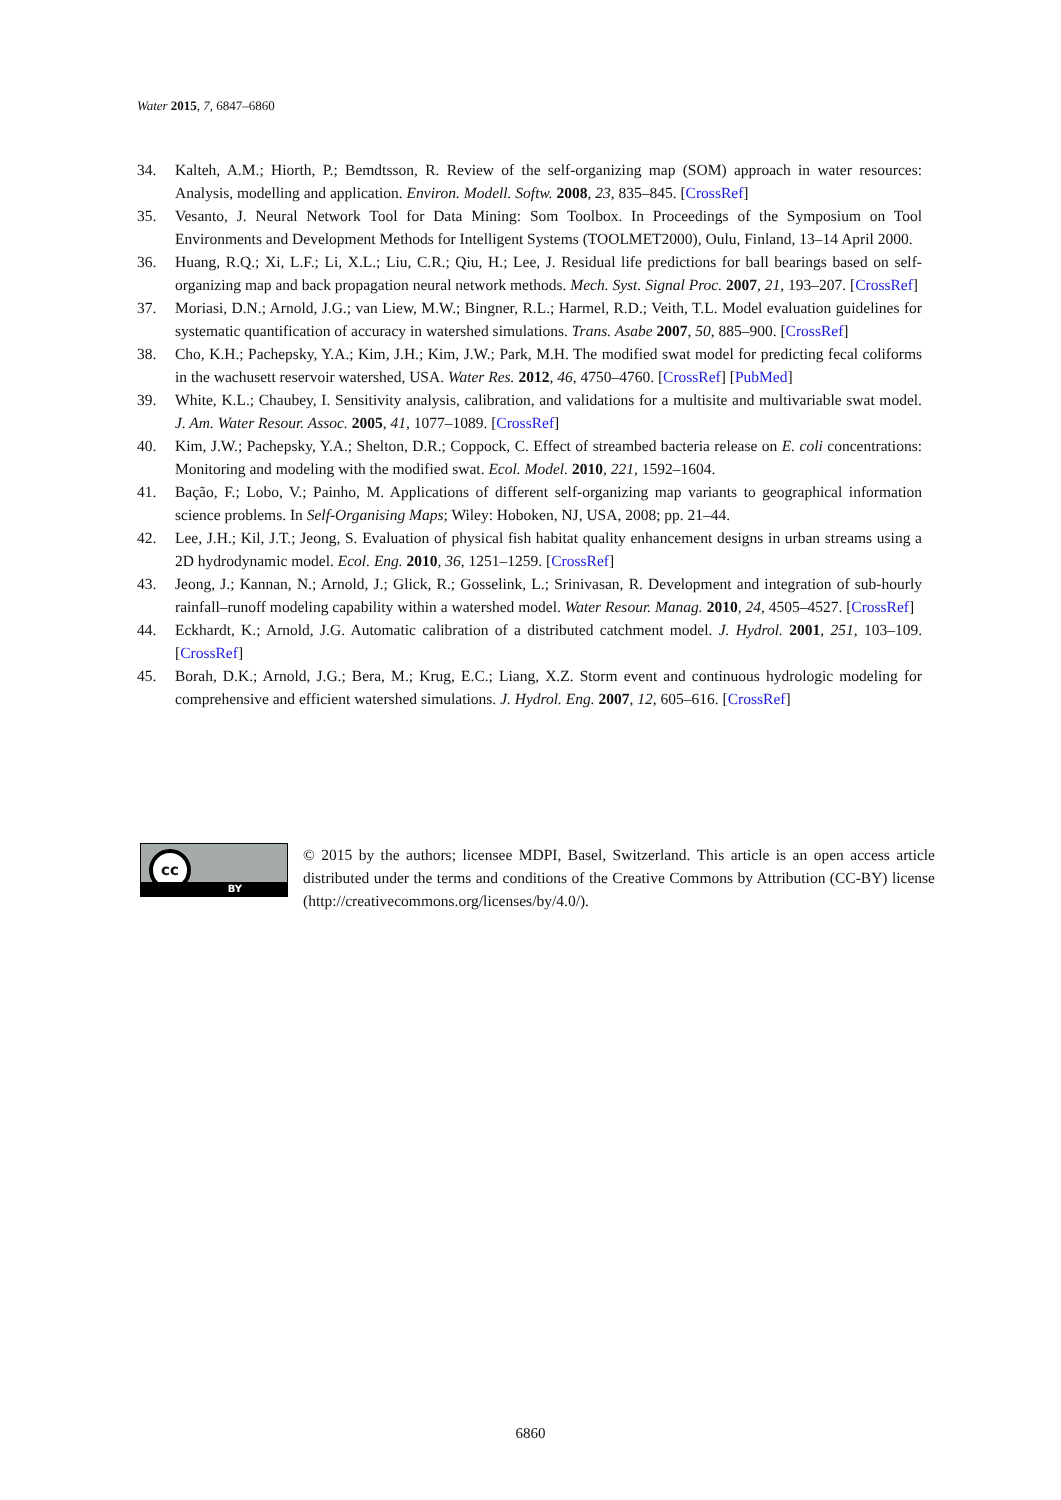Water 2015, 7, 6847–6860
34. Kalteh, A.M.; Hiorth, P.; Bemdtsson, R. Review of the self-organizing map (SOM) approach in water resources: Analysis, modelling and application. Environ. Modell. Softw. 2008, 23, 835–845. [CrossRef]
35. Vesanto, J. Neural Network Tool for Data Mining: Som Toolbox. In Proceedings of the Symposium on Tool Environments and Development Methods for Intelligent Systems (TOOLMET2000), Oulu, Finland, 13–14 April 2000.
36. Huang, R.Q.; Xi, L.F.; Li, X.L.; Liu, C.R.; Qiu, H.; Lee, J. Residual life predictions for ball bearings based on self-organizing map and back propagation neural network methods. Mech. Syst. Signal Proc. 2007, 21, 193–207. [CrossRef]
37. Moriasi, D.N.; Arnold, J.G.; van Liew, M.W.; Bingner, R.L.; Harmel, R.D.; Veith, T.L. Model evaluation guidelines for systematic quantification of accuracy in watershed simulations. Trans. Asabe 2007, 50, 885–900. [CrossRef]
38. Cho, K.H.; Pachepsky, Y.A.; Kim, J.H.; Kim, J.W.; Park, M.H. The modified swat model for predicting fecal coliforms in the wachusett reservoir watershed, USA. Water Res. 2012, 46, 4750–4760. [CrossRef] [PubMed]
39. White, K.L.; Chaubey, I. Sensitivity analysis, calibration, and validations for a multisite and multivariable swat model. J. Am. Water Resour. Assoc. 2005, 41, 1077–1089. [CrossRef]
40. Kim, J.W.; Pachepsky, Y.A.; Shelton, D.R.; Coppock, C. Effect of streambed bacteria release on E. coli concentrations: Monitoring and modeling with the modified swat. Ecol. Model. 2010, 221, 1592–1604.
41. Bação, F.; Lobo, V.; Painho, M. Applications of different self-organizing map variants to geographical information science problems. In Self-Organising Maps; Wiley: Hoboken, NJ, USA, 2008; pp. 21–44.
42. Lee, J.H.; Kil, J.T.; Jeong, S. Evaluation of physical fish habitat quality enhancement designs in urban streams using a 2D hydrodynamic model. Ecol. Eng. 2010, 36, 1251–1259. [CrossRef]
43. Jeong, J.; Kannan, N.; Arnold, J.; Glick, R.; Gosselink, L.; Srinivasan, R. Development and integration of sub-hourly rainfall–runoff modeling capability within a watershed model. Water Resour. Manag. 2010, 24, 4505–4527. [CrossRef]
44. Eckhardt, K.; Arnold, J.G. Automatic calibration of a distributed catchment model. J. Hydrol. 2001, 251, 103–109. [CrossRef]
45. Borah, D.K.; Arnold, J.G.; Bera, M.; Krug, E.C.; Liang, X.Z. Storm event and continuous hydrologic modeling for comprehensive and efficient watershed simulations. J. Hydrol. Eng. 2007, 12, 605–616. [CrossRef]
cc
BY
© 2015 by the authors; licensee MDPI, Basel, Switzerland. This article is an open access article distributed under the terms and conditions of the Creative Commons by Attribution (CC-BY) license (http://creativecommons.org/licenses/by/4.0/).
6860